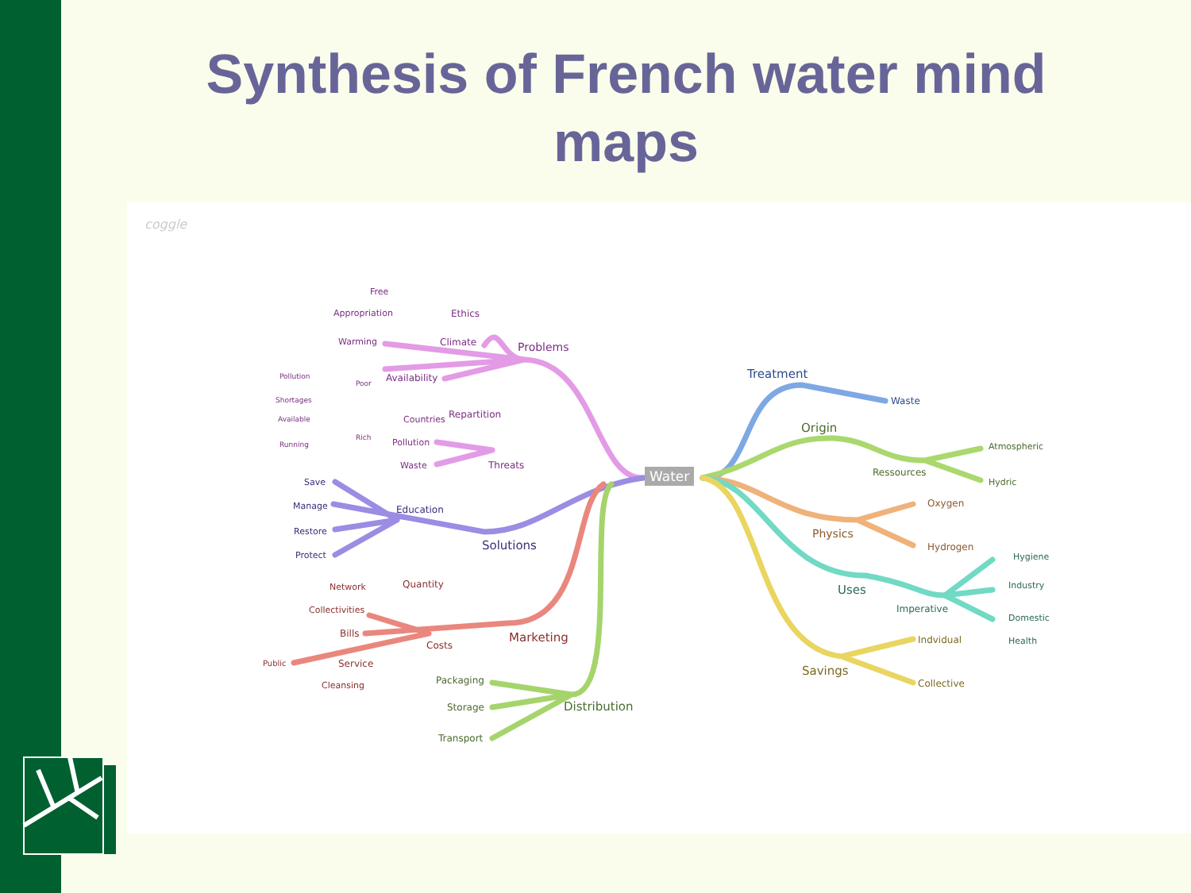Synthesis of French water mind
maps
coggle
Water
Problems
Ethics
Free
Appropriation
Climate
Warming
Availability
Repartition
Countries
Poor
Pollution
Shortages
Available
Rich
Running Pollution
Waste Threats
Save
Education
Manage
Restore
Protect
Solutions
Quantity
Network
Collectivities
Bills
Costs
Marketing
Service
Public
Cleansing Packaging
Storage
Transport
Distribution
Treatment
Waste
Origin
Ressources
Atmospheric
Hydric
Physics
Oxygen
Hydrogen
Uses
Imperative
Hygiene
Industry
Domestic
Health
Indvidual
Savings
Collective